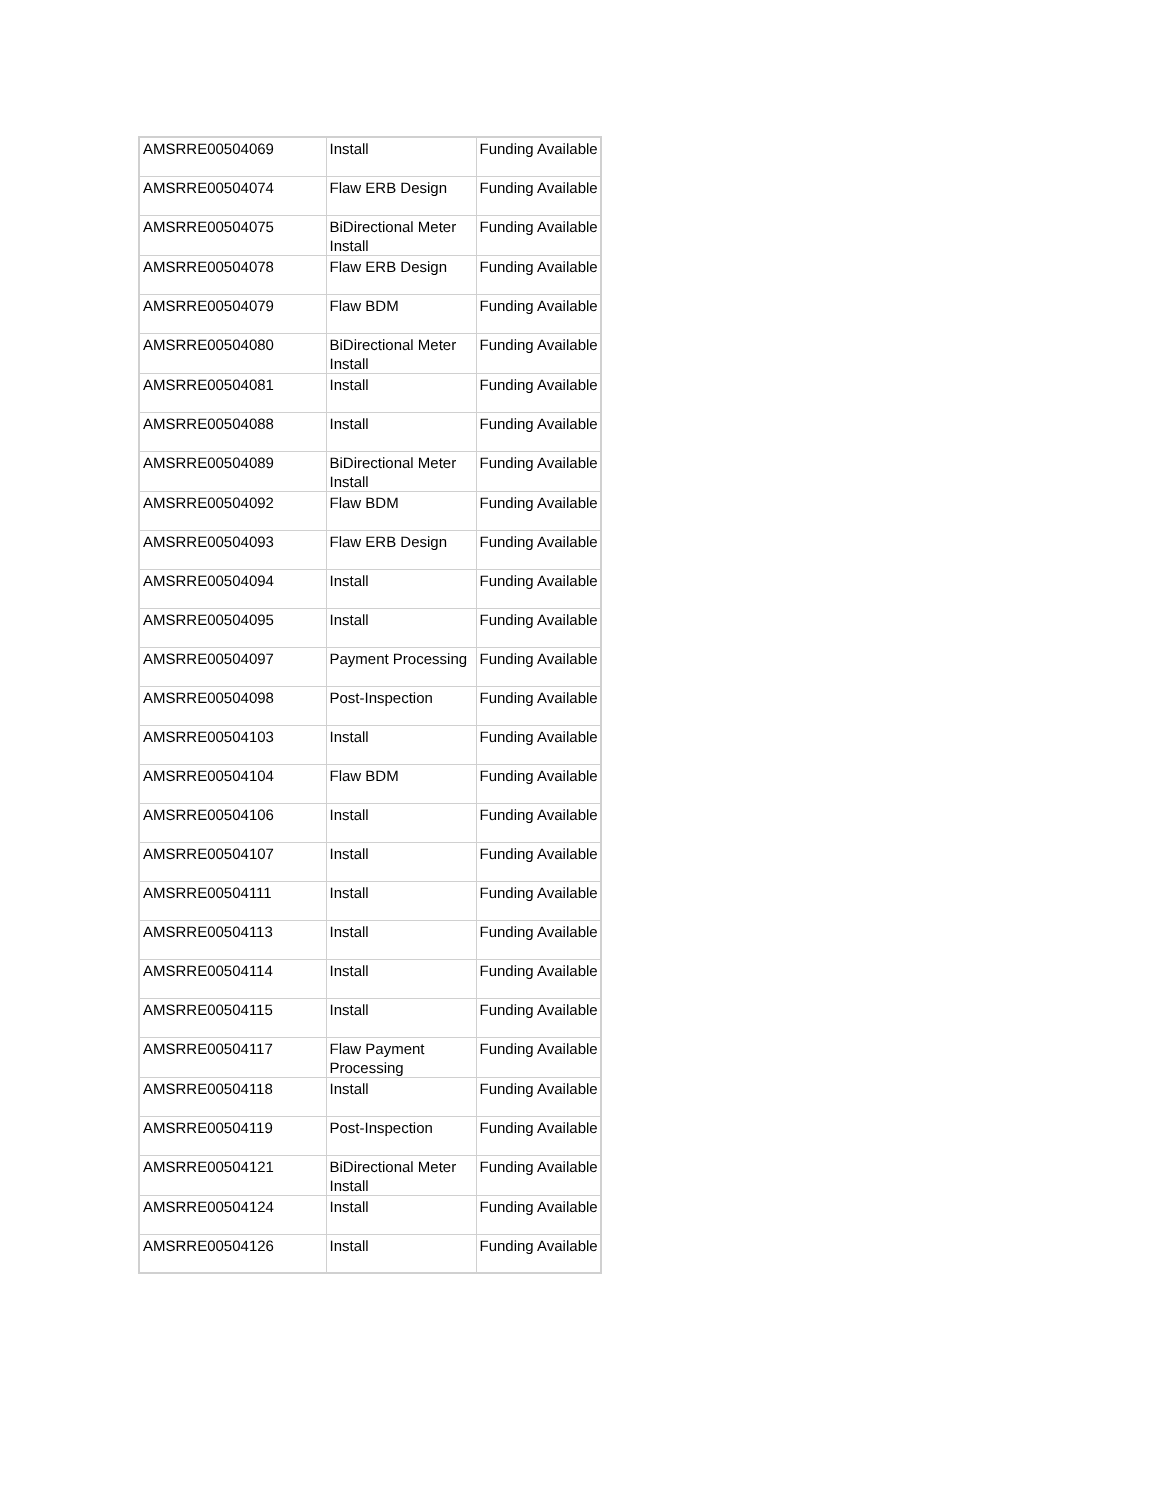| AMSRRE00504069 | Install | Funding Available |
| AMSRRE00504074 | Flaw ERB Design | Funding Available |
| AMSRRE00504075 | BiDirectional Meter Install | Funding Available |
| AMSRRE00504078 | Flaw ERB Design | Funding Available |
| AMSRRE00504079 | Flaw BDM | Funding Available |
| AMSRRE00504080 | BiDirectional Meter Install | Funding Available |
| AMSRRE00504081 | Install | Funding Available |
| AMSRRE00504088 | Install | Funding Available |
| AMSRRE00504089 | BiDirectional Meter Install | Funding Available |
| AMSRRE00504092 | Flaw BDM | Funding Available |
| AMSRRE00504093 | Flaw ERB Design | Funding Available |
| AMSRRE00504094 | Install | Funding Available |
| AMSRRE00504095 | Install | Funding Available |
| AMSRRE00504097 | Payment Processing | Funding Available |
| AMSRRE00504098 | Post-Inspection | Funding Available |
| AMSRRE00504103 | Install | Funding Available |
| AMSRRE00504104 | Flaw BDM | Funding Available |
| AMSRRE00504106 | Install | Funding Available |
| AMSRRE00504107 | Install | Funding Available |
| AMSRRE00504111 | Install | Funding Available |
| AMSRRE00504113 | Install | Funding Available |
| AMSRRE00504114 | Install | Funding Available |
| AMSRRE00504115 | Install | Funding Available |
| AMSRRE00504117 | Flaw Payment Processing | Funding Available |
| AMSRRE00504118 | Install | Funding Available |
| AMSRRE00504119 | Post-Inspection | Funding Available |
| AMSRRE00504121 | BiDirectional Meter Install | Funding Available |
| AMSRRE00504124 | Install | Funding Available |
| AMSRRE00504126 | Install | Funding Available |